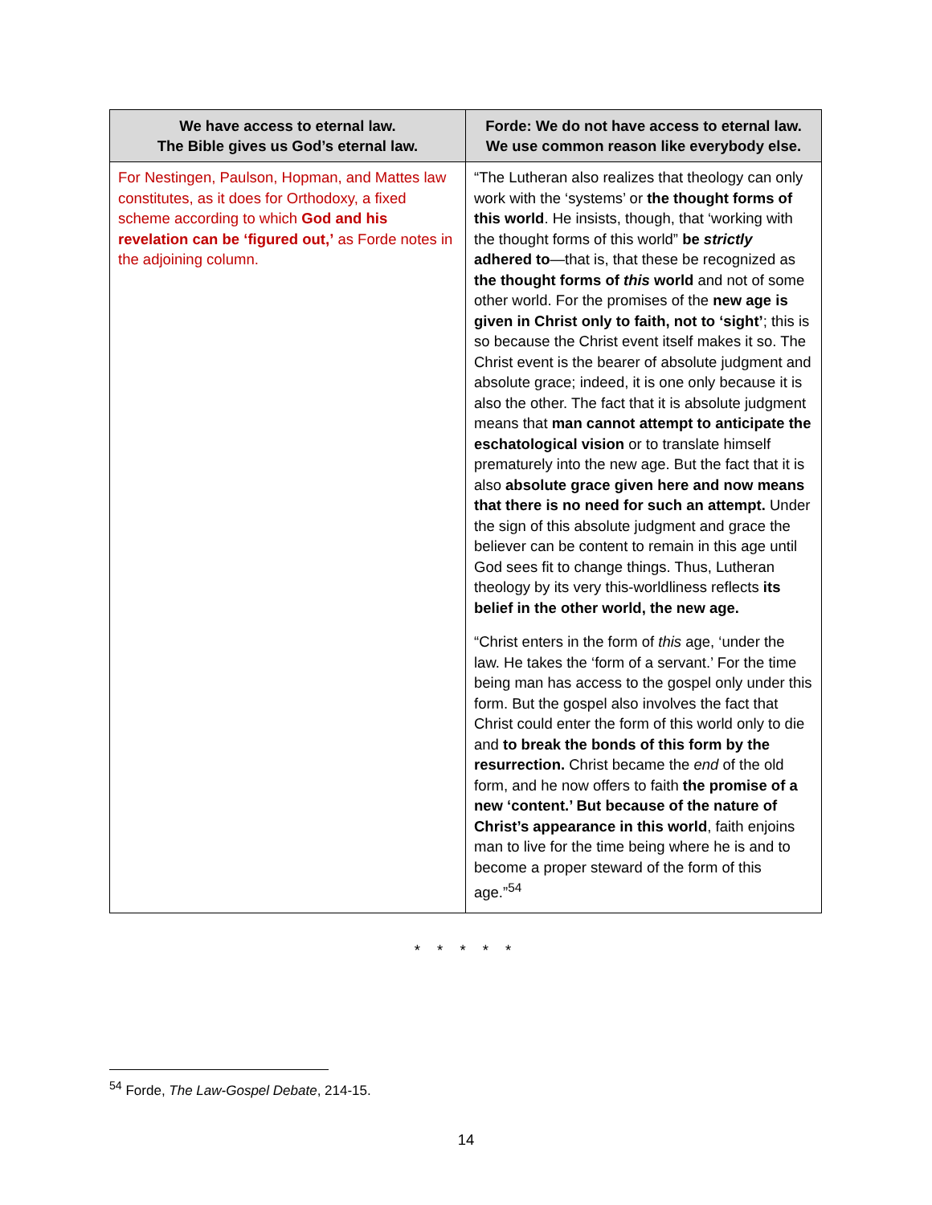| We have access to eternal law. The Bible gives us God’s eternal law. | Forde: We do not have access to eternal law. We use common reason like everybody else. |
| --- | --- |
| For Nestingen, Paulson, Hopman, and Mattes law constitutes, as it does for Orthodoxy, a fixed scheme according to which God and his revelation can be ‘figured out,’ as Forde notes in the adjoining column. | “The Lutheran also realizes that theology can only work with the ‘systems’ or the thought forms of this world . He insists, though, that ‘working with the thought forms of this world” be strictly adhered to —that is, that these be recognized as the thought forms of this world and not of some other world. For the promises of the new age is given in Christ only to faith, not to ‘sight’ ; this is so because the Christ event itself makes it so. The Christ event is the bearer of absolute judgment and absolute grace; indeed, it is one only because it is also the other. The fact that it is absolute judgment means that man cannot attempt to anticipate the eschatological vision or to translate himself prematurely into the new age. But the fact that it is also absolute grace given here and now means that there is no need for such an attempt. Under the sign of this absolute judgment and grace the believer can be content to remain in this age until God sees fit to change things. Thus, Lutheran theology by its very this-worldliness reflects its belief in the other world, the new age. “Christ enters in the form of this age, ‘under the law. He takes the ‘form of a servant.’ For the time being man has access to the gospel only under this form. But the gospel also involves the fact that Christ could enter the form of this world only to die and to break the bonds of this form by the resurrection. Christ became the end of the old form, and he now offers to faith the promise of a new ‘content.’ But because of the nature of Christ’s appearance in this world , faith enjoins man to live for the time being where he is and to become a proper steward of the form of this age.”<sup>54</sup> |
* * * * *
<sup>54</sup> Forde, The Law-Gospel Debate, 214-15.
14